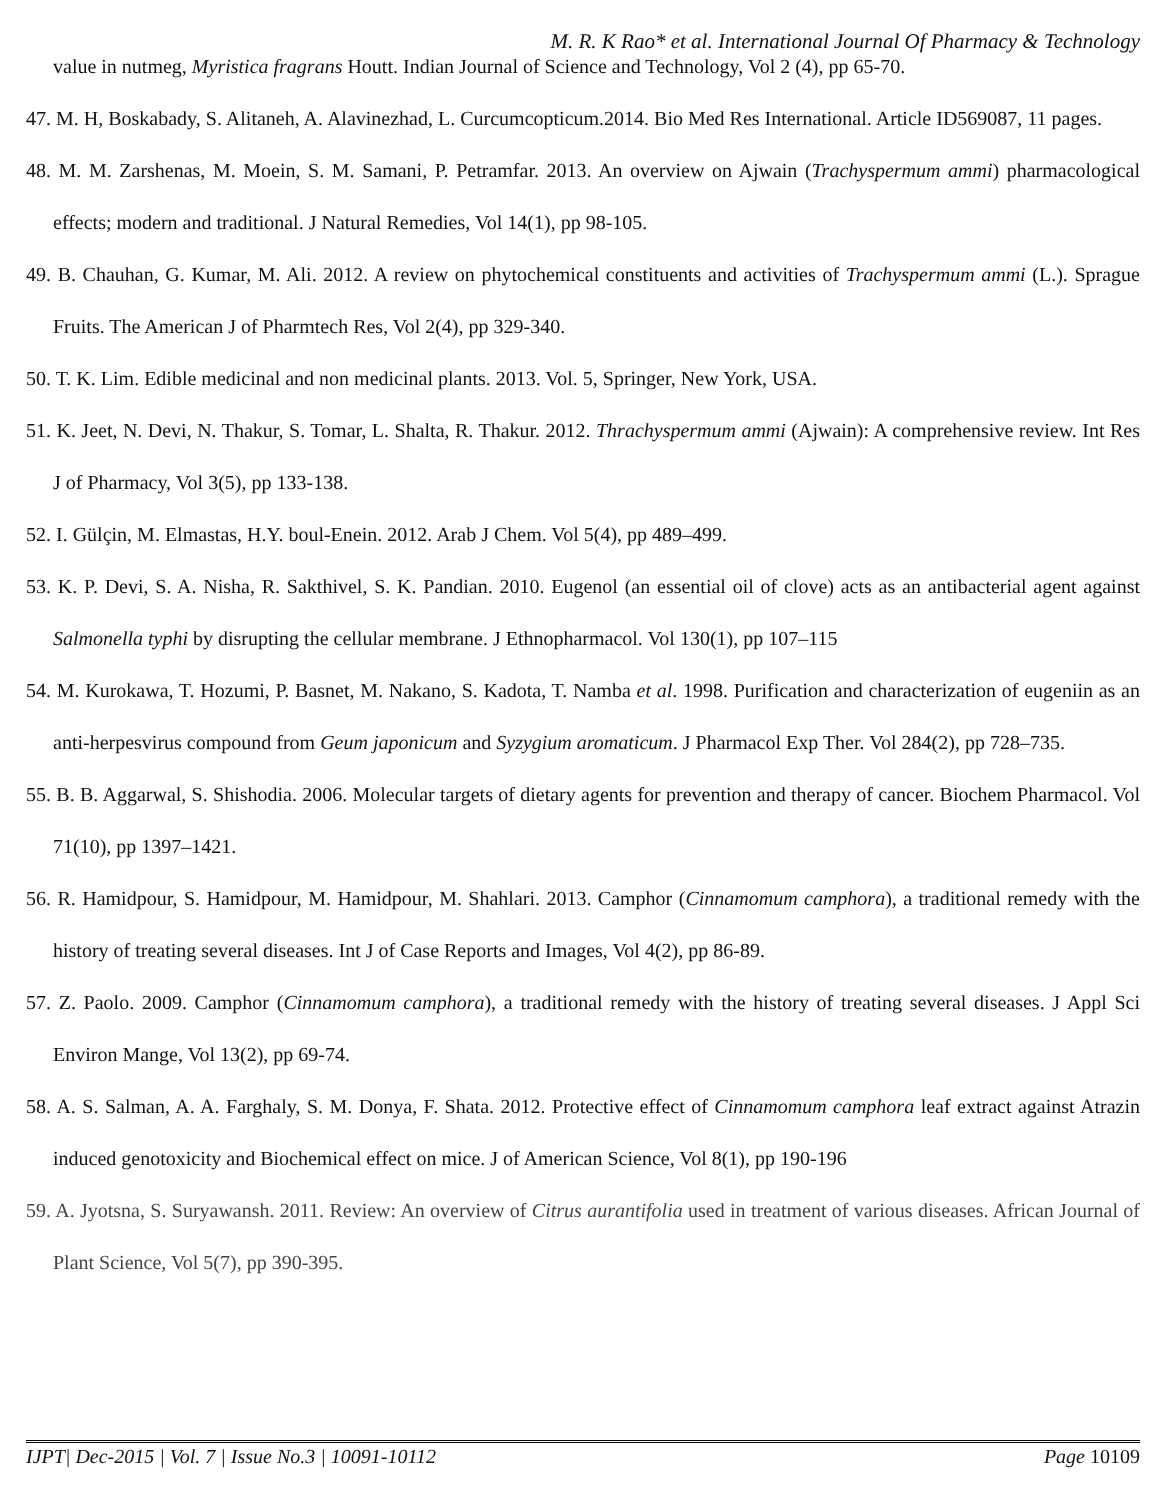M. R. K Rao* et al. International Journal Of Pharmacy & Technology
value in nutmeg, Myristica fragrans Houtt. Indian Journal of Science and Technology, Vol 2 (4), pp 65-70.
47. M. H, Boskabady, S. Alitaneh, A. Alavinezhad, L. Curcumcopticum.2014. Bio Med Res International. Article ID569087, 11 pages.
48. M. M. Zarshenas, M. Moein, S. M. Samani, P. Petramfar. 2013. An overview on Ajwain (Trachyspermum ammi) pharmacological effects; modern and traditional. J Natural Remedies, Vol 14(1), pp 98-105.
49. B. Chauhan, G. Kumar, M. Ali. 2012. A review on phytochemical constituents and activities of Trachyspermum ammi (L.). Sprague Fruits. The American J of Pharmtech Res, Vol 2(4), pp 329-340.
50. T. K. Lim. Edible medicinal and non medicinal plants. 2013. Vol. 5, Springer, New York, USA.
51. K. Jeet, N. Devi, N. Thakur, S. Tomar, L. Shalta, R. Thakur. 2012. Thrachyspermum ammi (Ajwain): A comprehensive review. Int Res J of Pharmacy, Vol 3(5), pp 133-138.
52. I. Gülçin, M. Elmastas, H.Y. boul-Enein. 2012. Arab J Chem. Vol 5(4), pp 489–499.
53. K. P. Devi, S. A. Nisha, R. Sakthivel, S. K. Pandian. 2010. Eugenol (an essential oil of clove) acts as an antibacterial agent against Salmonella typhi by disrupting the cellular membrane. J Ethnopharmacol. Vol 130(1), pp 107–115
54. M. Kurokawa, T. Hozumi, P. Basnet, M. Nakano, S. Kadota, T. Namba et al. 1998. Purification and characterization of eugeniin as an anti-herpesvirus compound from Geum japonicum and Syzygium aromaticum. J Pharmacol Exp Ther. Vol 284(2), pp 728–735.
55. B. B. Aggarwal, S. Shishodia. 2006. Molecular targets of dietary agents for prevention and therapy of cancer. Biochem Pharmacol. Vol 71(10), pp 1397–1421.
56. R. Hamidpour, S. Hamidpour, M. Hamidpour, M. Shahlari. 2013. Camphor (Cinnamomum camphora), a traditional remedy with the history of treating several diseases. Int J of Case Reports and Images, Vol 4(2), pp 86-89.
57. Z. Paolo. 2009. Camphor (Cinnamomum camphora), a traditional remedy with the history of treating several diseases. J Appl Sci Environ Mange, Vol 13(2), pp 69-74.
58. A. S. Salman, A. A. Farghaly, S. M. Donya, F. Shata. 2012. Protective effect of Cinnamomum camphora leaf extract against Atrazin induced genotoxicity and Biochemical effect on mice. J of American Science, Vol 8(1), pp 190-196
59. A. Jyotsna, S. Suryawansh. 2011. Review: An overview of Citrus aurantifolia used in treatment of various diseases. African Journal of Plant Science, Vol 5(7), pp 390-395.
IJPT| Dec-2015 | Vol. 7 | Issue No.3 | 10091-10112 Page 10109